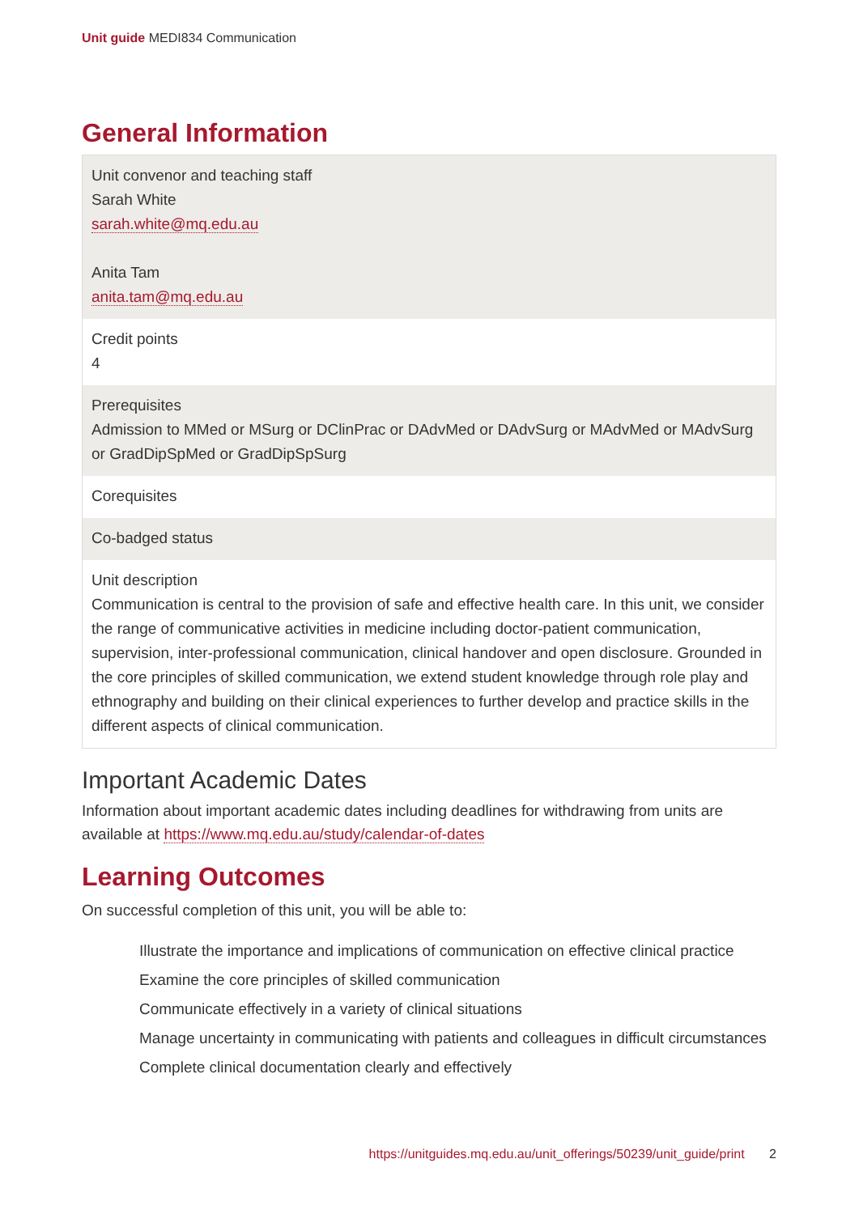Unit guide MEDI834 Communication
General Information
| Unit convenor and teaching staff Sarah White sarah.white@mq.edu.au Anita Tam anita.tam@mq.edu.au |
| Credit points 4 |
| Prerequisites Admission to MMed or MSurg or DClinPrac or DAdvMed or DAdvSurg or MAdvMed or MAdvSurg or GradDipSpMed or GradDipSpSurg |
| Corequisites |
| Co-badged status |
| Unit description Communication is central to the provision of safe and effective health care. In this unit, we consider the range of communicative activities in medicine including doctor-patient communication, supervision, inter-professional communication, clinical handover and open disclosure. Grounded in the core principles of skilled communication, we extend student knowledge through role play and ethnography and building on their clinical experiences to further develop and practice skills in the different aspects of clinical communication. |
Important Academic Dates
Information about important academic dates including deadlines for withdrawing from units are available at https://www.mq.edu.au/study/calendar-of-dates
Learning Outcomes
On successful completion of this unit, you will be able to:
Illustrate the importance and implications of communication on effective clinical practice
Examine the core principles of skilled communication
Communicate effectively in a variety of clinical situations
Manage uncertainty in communicating with patients and colleagues in difficult circumstances
Complete clinical documentation clearly and effectively
https://unitguides.mq.edu.au/unit_offerings/50239/unit_guide/print 2